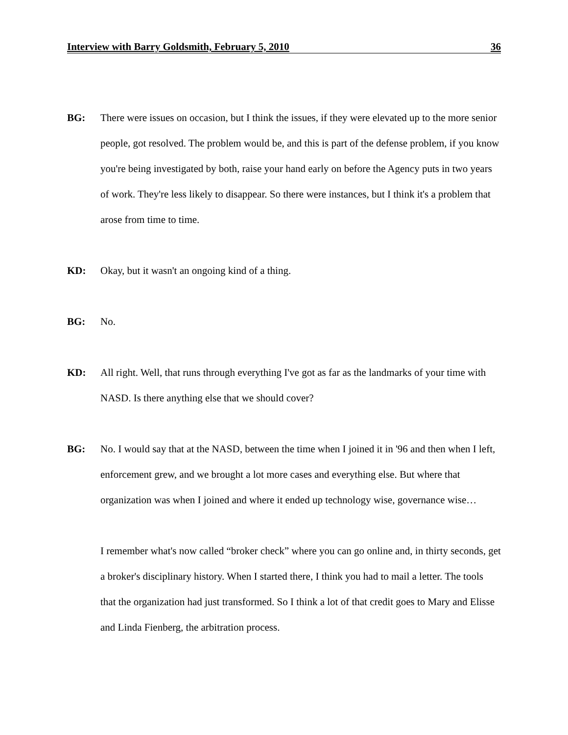Interview with Barry Goldsmith, February 5, 2010 36
BG: There were issues on occasion, but I think the issues, if they were elevated up to the more senior people, got resolved. The problem would be, and this is part of the defense problem, if you know you're being investigated by both, raise your hand early on before the Agency puts in two years of work. They're less likely to disappear. So there were instances, but I think it's a problem that arose from time to time.
KD: Okay, but it wasn't an ongoing kind of a thing.
BG: No.
KD: All right. Well, that runs through everything I've got as far as the landmarks of your time with NASD. Is there anything else that we should cover?
BG: No. I would say that at the NASD, between the time when I joined it in '96 and then when I left, enforcement grew, and we brought a lot more cases and everything else. But where that organization was when I joined and where it ended up technology wise, governance wise…
I remember what's now called “broker check” where you can go online and, in thirty seconds, get a broker's disciplinary history. When I started there, I think you had to mail a letter. The tools that the organization had just transformed. So I think a lot of that credit goes to Mary and Elisse and Linda Fienberg, the arbitration process.